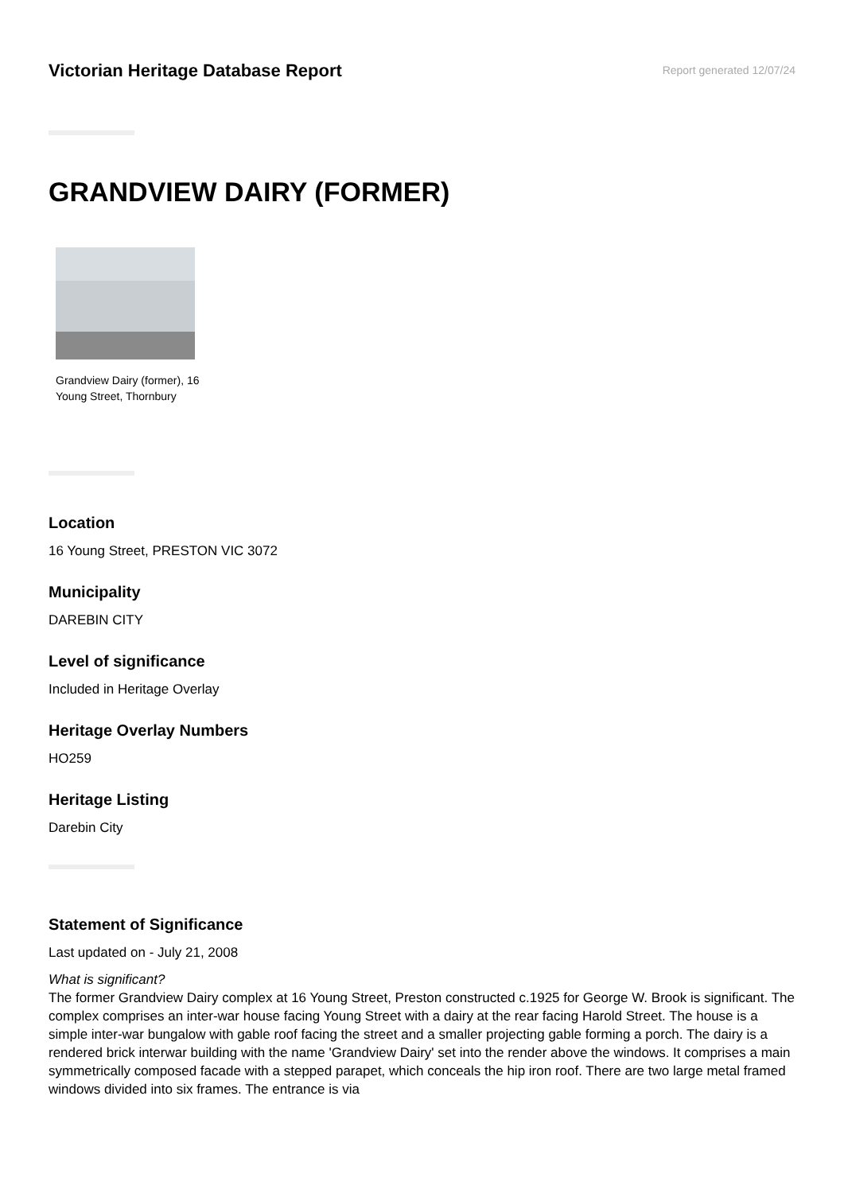Victorian Heritage Database Report
Report generated 12/07/24
GRANDVIEW DAIRY (FORMER)
Grandview Dairy (former), 16 Young Street, Thornbury
Location
16 Young Street, PRESTON VIC 3072
Municipality
DAREBIN CITY
Level of significance
Included in Heritage Overlay
Heritage Overlay Numbers
HO259
Heritage Listing
Darebin City
Statement of Significance
Last updated on - July 21, 2008
What is significant?
The former Grandview Dairy complex at 16 Young Street, Preston constructed c.1925 for George W. Brook is significant. The complex comprises an inter-war house facing Young Street with a dairy at the rear facing Harold Street. The house is a simple inter-war bungalow with gable roof facing the street and a smaller projecting gable forming a porch. The dairy is a rendered brick interwar building with the name 'Grandview Dairy' set into the render above the windows. It comprises a main symmetrically composed facade with a stepped parapet, which conceals the hip iron roof. There are two large metal framed windows divided into six frames. The entrance is via